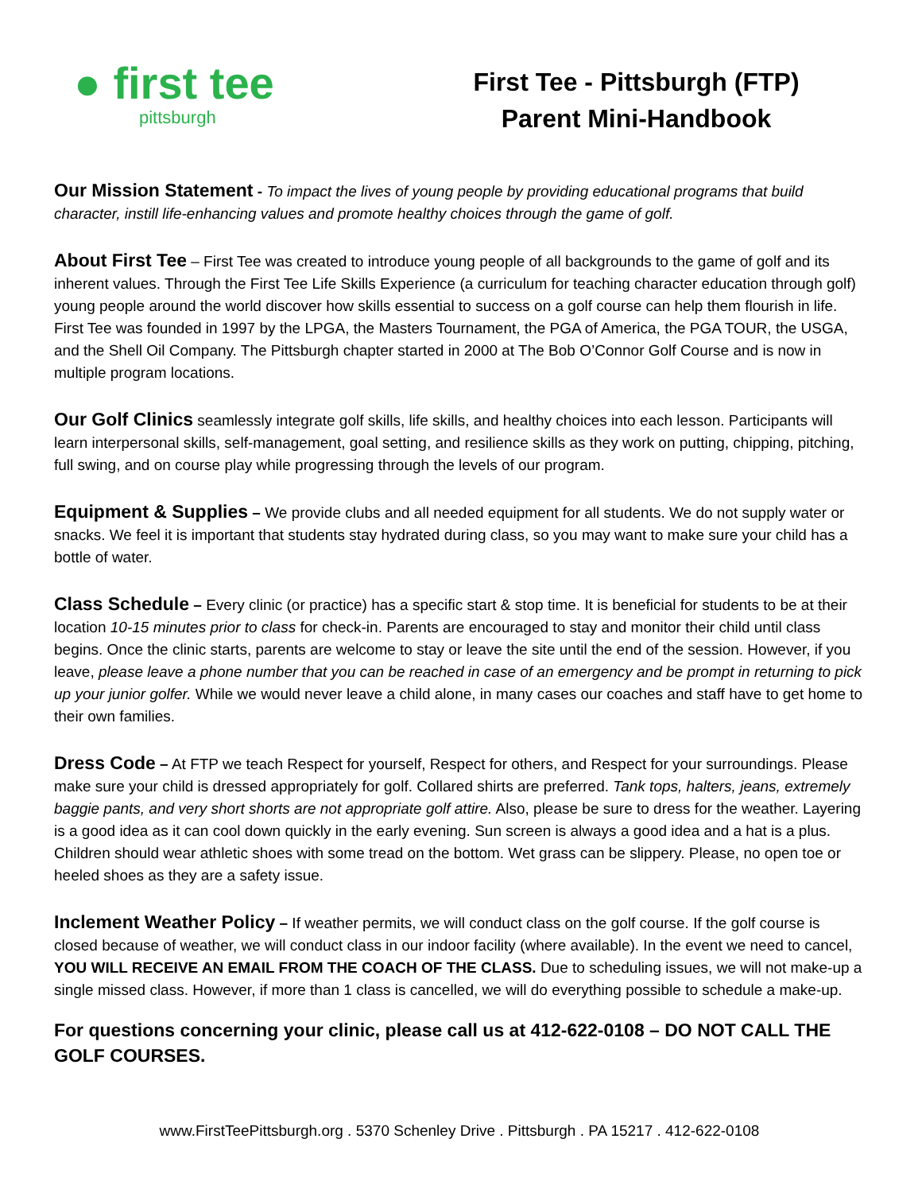● first tee
pittsburgh
First Tee - Pittsburgh (FTP)
Parent Mini-Handbook
Our Mission Statement - To impact the lives of young people by providing educational programs that build character, instill life-enhancing values and promote healthy choices through the game of golf.
About First Tee – First Tee was created to introduce young people of all backgrounds to the game of golf and its inherent values. Through the First Tee Life Skills Experience (a curriculum for teaching character education through golf) young people around the world discover how skills essential to success on a golf course can help them flourish in life. First Tee was founded in 1997 by the LPGA, the Masters Tournament, the PGA of America, the PGA TOUR, the USGA, and the Shell Oil Company. The Pittsburgh chapter started in 2000 at The Bob O’Connor Golf Course and is now in multiple program locations.
Our Golf Clinics seamlessly integrate golf skills, life skills, and healthy choices into each lesson. Participants will learn interpersonal skills, self-management, goal setting, and resilience skills as they work on putting, chipping, pitching, full swing, and on course play while progressing through the levels of our program.
Equipment & Supplies – We provide clubs and all needed equipment for all students. We do not supply water or snacks. We feel it is important that students stay hydrated during class, so you may want to make sure your child has a bottle of water.
Class Schedule – Every clinic (or practice) has a specific start & stop time. It is beneficial for students to be at their location 10-15 minutes prior to class for check-in. Parents are encouraged to stay and monitor their child until class begins. Once the clinic starts, parents are welcome to stay or leave the site until the end of the session. However, if you leave, please leave a phone number that you can be reached in case of an emergency and be prompt in returning to pick up your junior golfer. While we would never leave a child alone, in many cases our coaches and staff have to get home to their own families.
Dress Code – At FTP we teach Respect for yourself, Respect for others, and Respect for your surroundings. Please make sure your child is dressed appropriately for golf. Collared shirts are preferred. Tank tops, halters, jeans, extremely baggie pants, and very short shorts are not appropriate golf attire. Also, please be sure to dress for the weather. Layering is a good idea as it can cool down quickly in the early evening. Sun screen is always a good idea and a hat is a plus. Children should wear athletic shoes with some tread on the bottom. Wet grass can be slippery. Please, no open toe or heeled shoes as they are a safety issue.
Inclement Weather Policy – If weather permits, we will conduct class on the golf course. If the golf course is closed because of weather, we will conduct class in our indoor facility (where available). In the event we need to cancel, YOU WILL RECEIVE AN EMAIL FROM THE COACH OF THE CLASS. Due to scheduling issues, we will not make-up a single missed class. However, if more than 1 class is cancelled, we will do everything possible to schedule a make-up.
For questions concerning your clinic, please call us at 412-622-0108 – DO NOT CALL THE GOLF COURSES.
www.FirstTeePittsburgh.org . 5370 Schenley Drive . Pittsburgh . PA 15217 . 412-622-0108